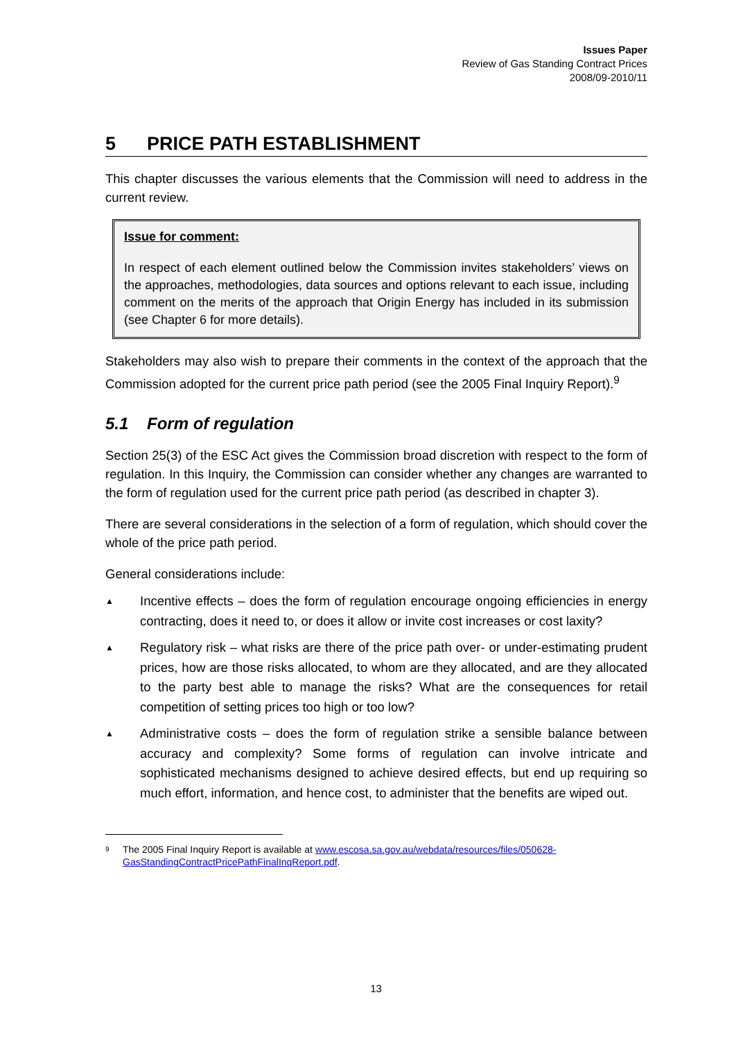Issues Paper
Review of Gas Standing Contract Prices
2008/09-2010/11
5 PRICE PATH ESTABLISHMENT
This chapter discusses the various elements that the Commission will need to address in the current review.
Issue for comment:
In respect of each element outlined below the Commission invites stakeholders’ views on the approaches, methodologies, data sources and options relevant to each issue, including comment on the merits of the approach that Origin Energy has included in its submission (see Chapter 6 for more details).
Stakeholders may also wish to prepare their comments in the context of the approach that the Commission adopted for the current price path period (see the 2005 Final Inquiry Report).<sup>9</sup>
5.1 Form of regulation
Section 25(3) of the ESC Act gives the Commission broad discretion with respect to the form of regulation. In this Inquiry, the Commission can consider whether any changes are warranted to the form of regulation used for the current price path period (as described in chapter 3).
There are several considerations in the selection of a form of regulation, which should cover the whole of the price path period.
General considerations include:
▲ Incentive effects – does the form of regulation encourage ongoing efficiencies in energy contracting, does it need to, or does it allow or invite cost increases or cost laxity?
▲ Regulatory risk – what risks are there of the price path over- or under-estimating prudent prices, how are those risks allocated, to whom are they allocated, and are they allocated to the party best able to manage the risks? What are the consequences for retail competition of setting prices too high or too low?
▲ Administrative costs – does the form of regulation strike a sensible balance between accuracy and complexity? Some forms of regulation can involve intricate and sophisticated mechanisms designed to achieve desired effects, but end up requiring so much effort, information, and hence cost, to administer that the benefits are wiped out.
9 The 2005 Final Inquiry Report is available at www.escosa.sa.gov.au/webdata/resources/files/050628-GasStandingContractPricePathFinalInqReport.pdf.
13